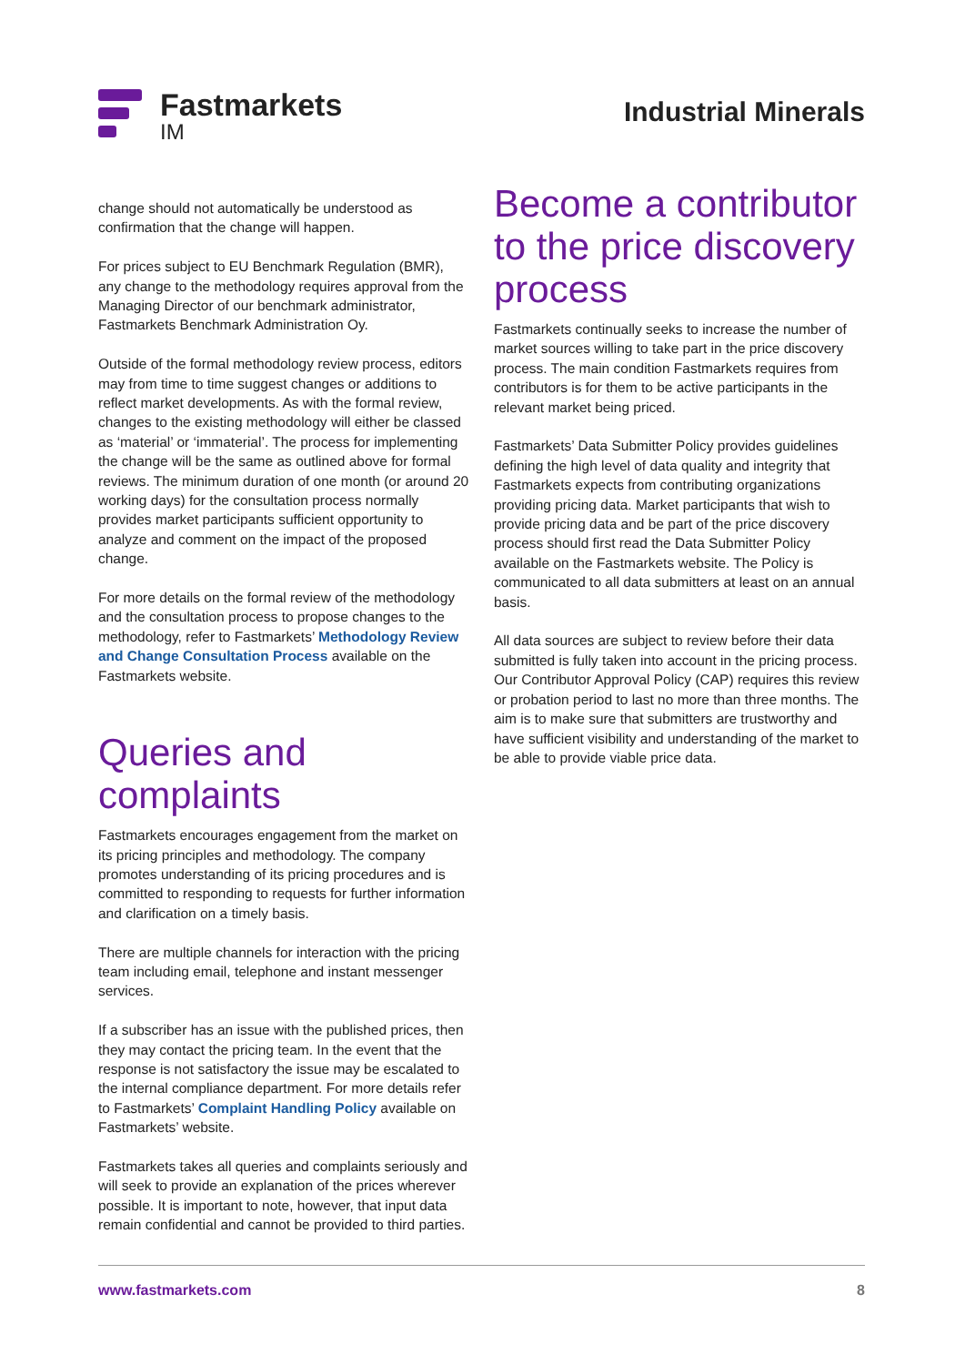Fastmarkets
IM
Industrial Minerals
change should not automatically be understood as confirmation that the change will happen.
For prices subject to EU Benchmark Regulation (BMR), any change to the methodology requires approval from the Managing Director of our benchmark administrator, Fastmarkets Benchmark Administration Oy.
Outside of the formal methodology review process, editors may from time to time suggest changes or additions to reflect market developments. As with the formal review, changes to the existing methodology will either be classed as ‘material’ or ‘immaterial’. The process for implementing the change will be the same as outlined above for formal reviews. The minimum duration of one month (or around 20 working days) for the consultation process normally provides market participants sufficient opportunity to analyze and comment on the impact of the proposed change.
For more details on the formal review of the methodology and the consultation process to propose changes to the methodology, refer to Fastmarkets’ Methodology Review and Change Consultation Process available on the Fastmarkets website.
Queries and complaints
Fastmarkets encourages engagement from the market on its pricing principles and methodology. The company promotes understanding of its pricing procedures and is committed to responding to requests for further information and clarification on a timely basis.
There are multiple channels for interaction with the pricing team including email, telephone and instant messenger services.
If a subscriber has an issue with the published prices, then they may contact the pricing team. In the event that the response is not satisfactory the issue may be escalated to the internal compliance department. For more details refer to Fastmarkets’ Complaint Handling Policy available on Fastmarkets’ website.
Fastmarkets takes all queries and complaints seriously and will seek to provide an explanation of the prices wherever possible. It is important to note, however, that input data remain confidential and cannot be provided to third parties.
Become a contributor to the price discovery process
Fastmarkets continually seeks to increase the number of market sources willing to take part in the price discovery process. The main condition Fastmarkets requires from contributors is for them to be active participants in the relevant market being priced.
Fastmarkets’ Data Submitter Policy provides guidelines defining the high level of data quality and integrity that Fastmarkets expects from contributing organizations providing pricing data. Market participants that wish to provide pricing data and be part of the price discovery process should first read the Data Submitter Policy available on the Fastmarkets website. The Policy is communicated to all data submitters at least on an annual basis.
All data sources are subject to review before their data submitted is fully taken into account in the pricing process. Our Contributor Approval Policy (CAP) requires this review or probation period to last no more than three months. The aim is to make sure that submitters are trustworthy and have sufficient visibility and understanding of the market to be able to provide viable price data.
www.fastmarkets.com 8